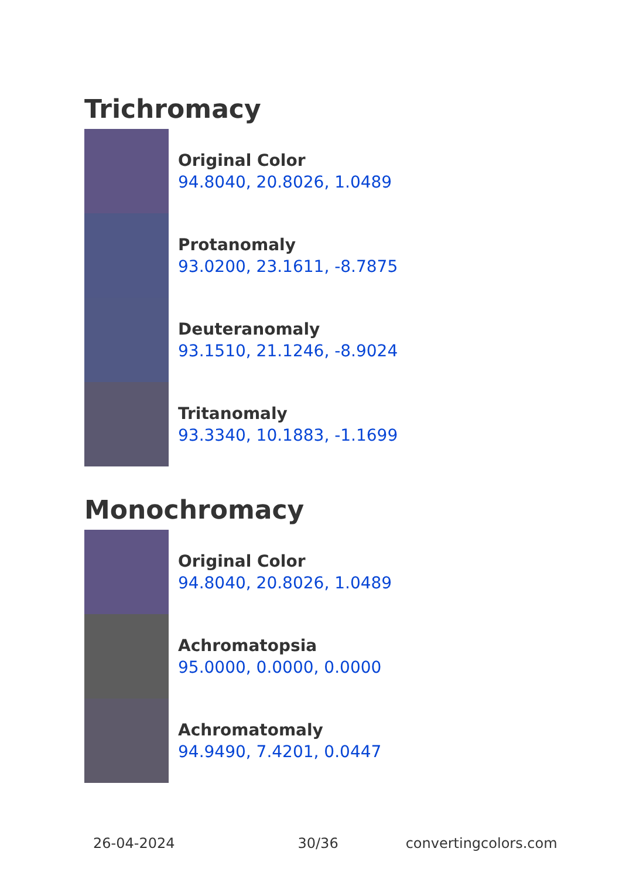Trichromacy
Original Color
94.8040, 20.8026, 1.0489
Protanomaly
93.0200, 23.1611, -8.7875
Deuteranomaly
93.1510, 21.1246, -8.9024
Tritanomaly
93.3340, 10.1883, -1.1699
Monochromacy
Original Color
94.8040, 20.8026, 1.0489
Achromatopsia
95.0000, 0.0000, 0.0000
Achromatomaly
94.9490, 7.4201, 0.0447
26-04-2024 30/36 convertingcolors.com